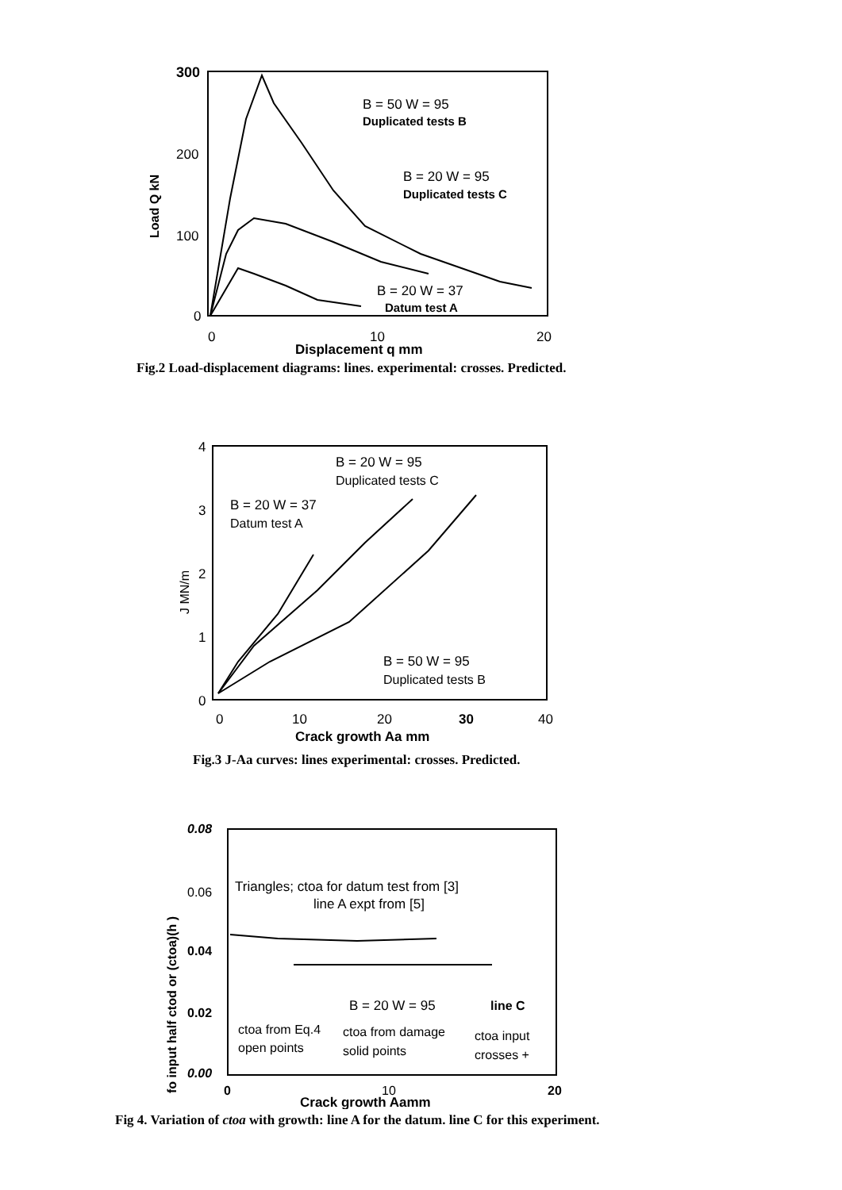300
200
100
0
Load Q kN
0
10
20
Displacement q mm
B = 50 W = 95
Duplicated tests B
B = 20 W = 95
Duplicated tests C
B = 20 W = 37
Datum test A
Fig.2 Load-displacement diagrams: lines. experimental: crosses. Predicted.
4
3
2
1
0
J MN/m
0
10
20
30
40
Crack growth Aa mm
B = 20 W = 95
Duplicated tests C
B = 20 W = 37
Datum test A
B = 50 W = 95
Duplicated tests B
Fig.3 J-Aa curves: lines experimental: crosses. Predicted.
0.08
0.06
0.04
0.02
0.00
fo input half ctod or (ctoa)(h )
0
10
20
Crack growth Aamm
Triangles; ctoa for datum test from [3]
line A expt from [5]
B = 20 W = 95
line C
ctoa from Eq.4
open points
ctoa from damage
solid points
ctoa input
crosses +
Fig 4. Variation of ctoa with growth: line A for the datum. line C for this experiment.